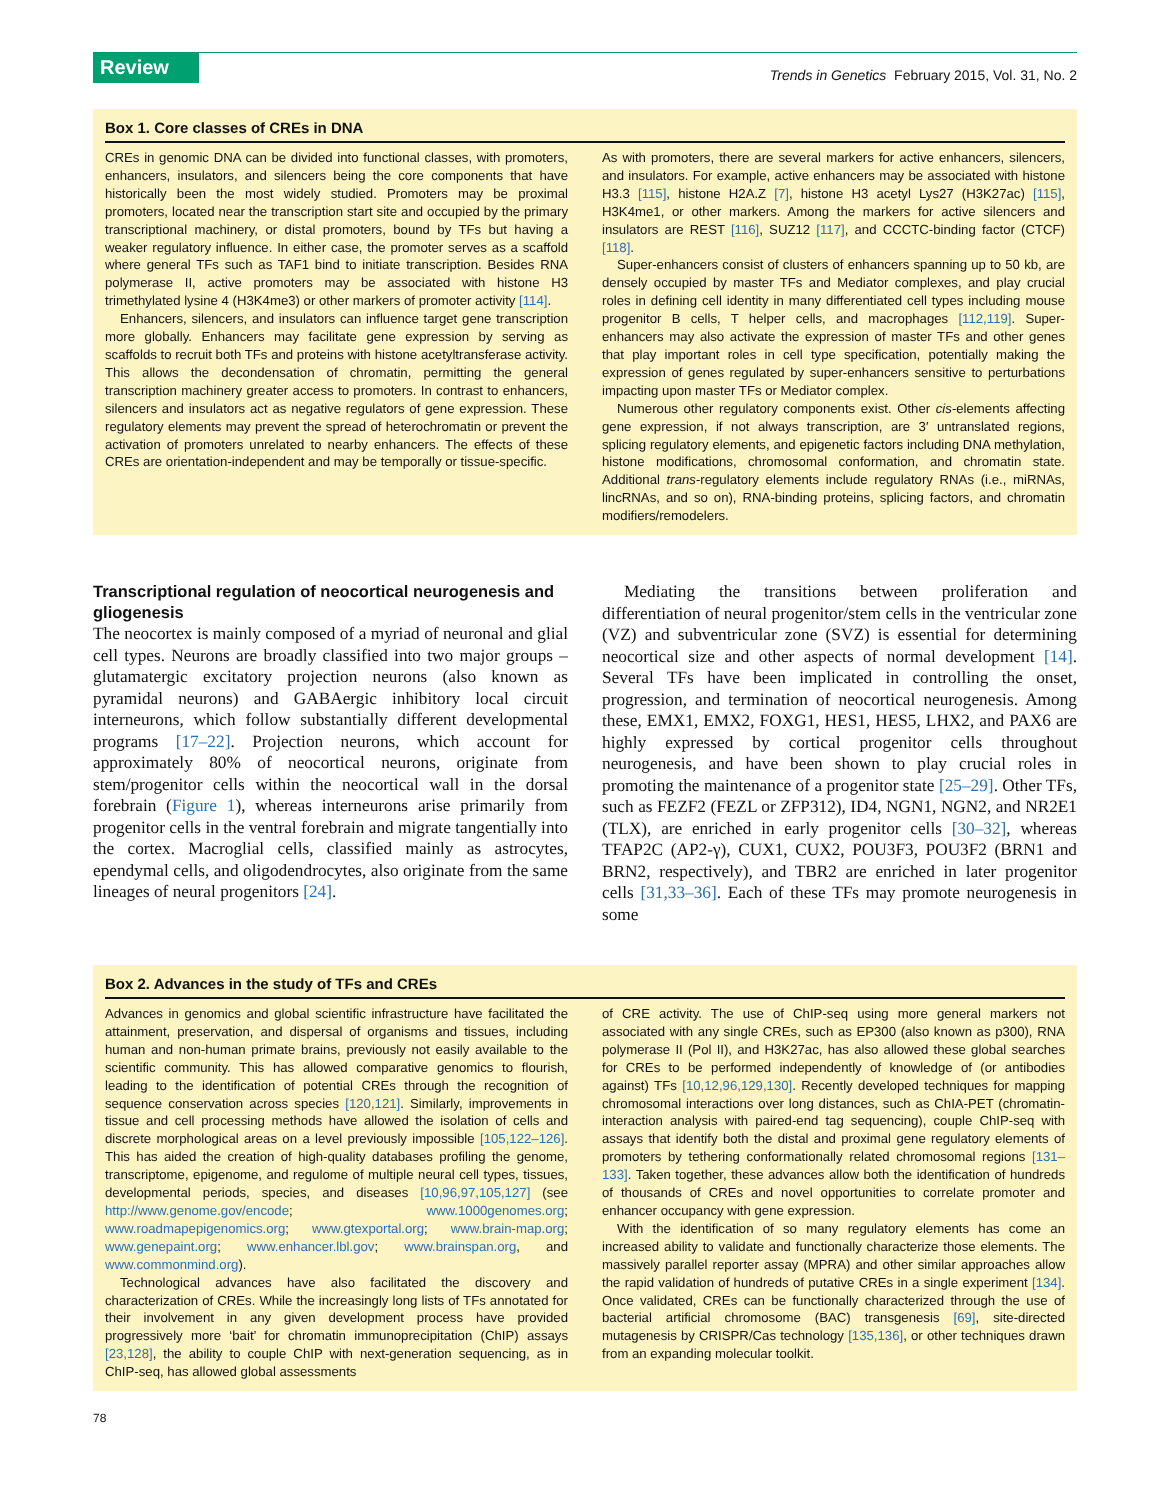Review
Trends in Genetics February 2015, Vol. 31, No. 2
Box 1. Core classes of CREs in DNA
CREs in genomic DNA can be divided into functional classes, with promoters, enhancers, insulators, and silencers being the core components that have historically been the most widely studied. Promoters may be proximal promoters, located near the transcription start site and occupied by the primary transcriptional machinery, or distal promoters, bound by TFs but having a weaker regulatory influence. In either case, the promoter serves as a scaffold where general TFs such as TAF1 bind to initiate transcription. Besides RNA polymerase II, active promoters may be associated with histone H3 trimethylated lysine 4 (H3K4me3) or other markers of promoter activity [114].
Enhancers, silencers, and insulators can influence target gene transcription more globally. Enhancers may facilitate gene expression by serving as scaffolds to recruit both TFs and proteins with histone acetyltransferase activity. This allows the decondensation of chromatin, permitting the general transcription machinery greater access to promoters. In contrast to enhancers, silencers and insulators act as negative regulators of gene expression. These regulatory elements may prevent the spread of heterochromatin or prevent the activation of promoters unrelated to nearby enhancers. The effects of these CREs are orientation-independent and may be temporally or tissue-specific.
As with promoters, there are several markers for active enhancers, silencers, and insulators. For example, active enhancers may be associated with histone H3.3 [115], histone H2A.Z [7], histone H3 acetyl Lys27 (H3K27ac) [115], H3K4me1, or other markers. Among the markers for active silencers and insulators are REST [116], SUZ12 [117], and CCCTC-binding factor (CTCF) [118].
Super-enhancers consist of clusters of enhancers spanning up to 50 kb, are densely occupied by master TFs and Mediator complexes, and play crucial roles in defining cell identity in many differentiated cell types including mouse progenitor B cells, T helper cells, and macrophages [112,119]. Super-enhancers may also activate the expression of master TFs and other genes that play important roles in cell type specification, potentially making the expression of genes regulated by super-enhancers sensitive to perturbations impacting upon master TFs or Mediator complex.
Numerous other regulatory components exist. Other cis-elements affecting gene expression, if not always transcription, are 3′ untranslated regions, splicing regulatory elements, and epigenetic factors including DNA methylation, histone modifications, chromosomal conformation, and chromatin state. Additional trans-regulatory elements include regulatory RNAs (i.e., miRNAs, lincRNAs, and so on), RNA-binding proteins, splicing factors, and chromatin modifiers/remodelers.
Transcriptional regulation of neocortical neurogenesis and gliogenesis
The neocortex is mainly composed of a myriad of neuronal and glial cell types. Neurons are broadly classified into two major groups – glutamatergic excitatory projection neurons (also known as pyramidal neurons) and GABAergic inhibitory local circuit interneurons, which follow substantially different developmental programs [17–22]. Projection neurons, which account for approximately 80% of neocortical neurons, originate from stem/progenitor cells within the neocortical wall in the dorsal forebrain (Figure 1), whereas interneurons arise primarily from progenitor cells in the ventral forebrain and migrate tangentially into the cortex. Macroglial cells, classified mainly as astrocytes, ependymal cells, and oligodendrocytes, also originate from the same lineages of neural progenitors [24].
Mediating the transitions between proliferation and differentiation of neural progenitor/stem cells in the ventricular zone (VZ) and subventricular zone (SVZ) is essential for determining neocortical size and other aspects of normal development [14]. Several TFs have been implicated in controlling the onset, progression, and termination of neocortical neurogenesis. Among these, EMX1, EMX2, FOXG1, HES1, HES5, LHX2, and PAX6 are highly expressed by cortical progenitor cells throughout neurogenesis, and have been shown to play crucial roles in promoting the maintenance of a progenitor state [25–29]. Other TFs, such as FEZF2 (FEZL or ZFP312), ID4, NGN1, NGN2, and NR2E1 (TLX), are enriched in early progenitor cells [30–32], whereas TFAP2C (AP2-γ), CUX1, CUX2, POU3F3, POU3F2 (BRN1 and BRN2, respectively), and TBR2 are enriched in later progenitor cells [31,33–36]. Each of these TFs may promote neurogenesis in some
Box 2. Advances in the study of TFs and CREs
Advances in genomics and global scientific infrastructure have facilitated the attainment, preservation, and dispersal of organisms and tissues, including human and non-human primate brains, previously not easily available to the scientific community. This has allowed comparative genomics to flourish, leading to the identification of potential CREs through the recognition of sequence conservation across species [120,121]. Similarly, improvements in tissue and cell processing methods have allowed the isolation of cells and discrete morphological areas on a level previously impossible [105,122–126]. This has aided the creation of high-quality databases profiling the genome, transcriptome, epigenome, and regulome of multiple neural cell types, tissues, developmental periods, species, and diseases [10,96,97,105,127] (see http://www.genome.gov/encode; www.1000genomes.org; www.roadmapepigenomics.org; www.gtexportal.org; www.brain-map.org; www.genepaint.org; www.enhancer.lbl.gov; www.brainspan.org, and www.commonmind.org).
Technological advances have also facilitated the discovery and characterization of CREs. While the increasingly long lists of TFs annotated for their involvement in any given development process have provided progressively more ‘bait’ for chromatin immunoprecipitation (ChIP) assays [23,128], the ability to couple ChIP with next-generation sequencing, as in ChIP-seq, has allowed global assessments
of CRE activity. The use of ChIP-seq using more general markers not associated with any single CREs, such as EP300 (also known as p300), RNA polymerase II (Pol II), and H3K27ac, has also allowed these global searches for CREs to be performed independently of knowledge of (or antibodies against) TFs [10,12,96,129,130]. Recently developed techniques for mapping chromosomal interactions over long distances, such as ChIA-PET (chromatin-interaction analysis with paired-end tag sequencing), couple ChIP-seq with assays that identify both the distal and proximal gene regulatory elements of promoters by tethering conformationally related chromosomal regions [131–133]. Taken together, these advances allow both the identification of hundreds of thousands of CREs and novel opportunities to correlate promoter and enhancer occupancy with gene expression.
With the identification of so many regulatory elements has come an increased ability to validate and functionally characterize those elements. The massively parallel reporter assay (MPRA) and other similar approaches allow the rapid validation of hundreds of putative CREs in a single experiment [134]. Once validated, CREs can be functionally characterized through the use of bacterial artificial chromosome (BAC) transgenesis [69], site-directed mutagenesis by CRISPR/Cas technology [135,136], or other techniques drawn from an expanding molecular toolkit.
78